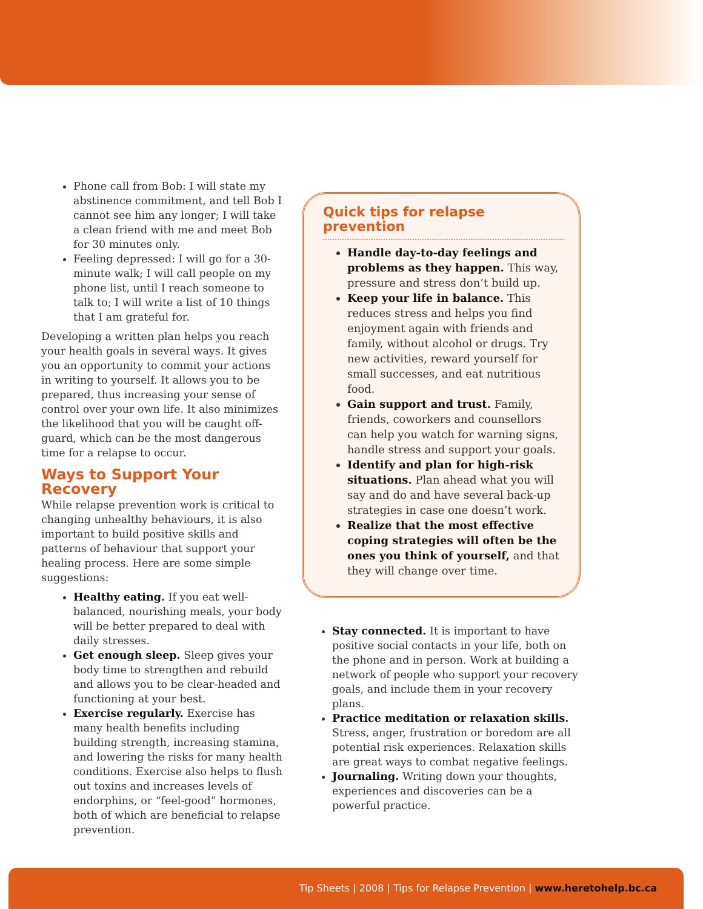Phone call from Bob: I will state my abstinence commitment, and tell Bob I cannot see him any longer; I will take a clean friend with me and meet Bob for 30 minutes only.
Feeling depressed: I will go for a 30-minute walk; I will call people on my phone list, until I reach someone to talk to; I will write a list of 10 things that I am grateful for.
Developing a written plan helps you reach your health goals in several ways. It gives you an opportunity to commit your actions in writing to yourself. It allows you to be prepared, thus increasing your sense of control over your own life. It also minimizes the likelihood that you will be caught off-guard, which can be the most dangerous time for a relapse to occur.
Ways to Support Your Recovery
While relapse prevention work is critical to changing unhealthy behaviours, it is also important to build positive skills and patterns of behaviour that support your healing process. Here are some simple suggestions:
Healthy eating. If you eat well-balanced, nourishing meals, your body will be better prepared to deal with daily stresses.
Get enough sleep. Sleep gives your body time to strengthen and rebuild and allows you to be clear-headed and functioning at your best.
Exercise regularly. Exercise has many health benefits including building strength, increasing stamina, and lowering the risks for many health conditions. Exercise also helps to flush out toxins and increases levels of endorphins, or “feel-good” hormones, both of which are beneficial to relapse prevention.
Quick tips for relapse prevention
Handle day-to-day feelings and problems as they happen. This way, pressure and stress don’t build up.
Keep your life in balance. This reduces stress and helps you find enjoyment again with friends and family, without alcohol or drugs. Try new activities, reward yourself for small successes, and eat nutritious food.
Gain support and trust. Family, friends, coworkers and counsellors can help you watch for warning signs, handle stress and support your goals.
Identify and plan for high-risk situations. Plan ahead what you will say and do and have several back-up strategies in case one doesn’t work.
Realize that the most effective coping strategies will often be the ones you think of yourself, and that they will change over time.
Stay connected. It is important to have positive social contacts in your life, both on the phone and in person. Work at building a network of people who support your recovery goals, and include them in your recovery plans.
Practice meditation or relaxation skills. Stress, anger, frustration or boredom are all potential risk experiences. Relaxation skills are great ways to combat negative feelings.
Journaling. Writing down your thoughts, experiences and discoveries can be a powerful practice.
Tip Sheets | 2008 | Tips for Relapse Prevention | www.heretohelp.bc.ca